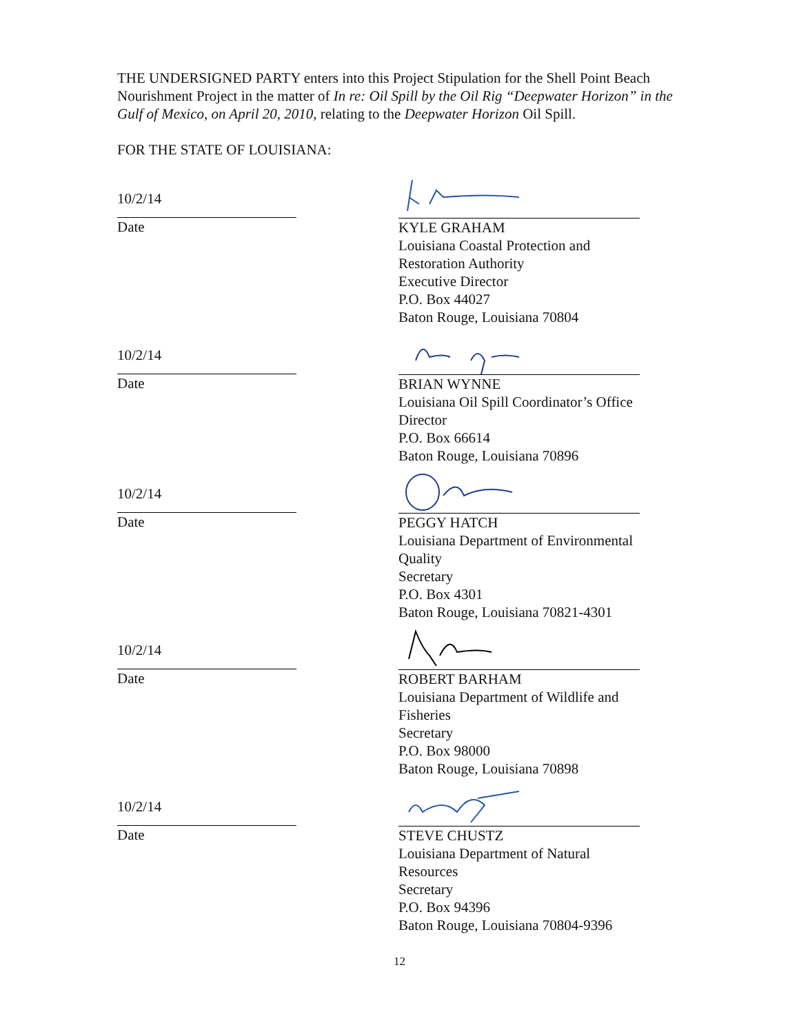THE UNDERSIGNED PARTY enters into this Project Stipulation for the Shell Point Beach Nourishment Project in the matter of In re: Oil Spill by the Oil Rig “Deepwater Horizon” in the Gulf of Mexico, on April 20, 2010, relating to the Deepwater Horizon Oil Spill.
FOR THE STATE OF LOUISIANA:
10/2/14
Date
KYLE GRAHAM
Louisiana Coastal Protection and Restoration Authority
Executive Director
P.O. Box 44027
Baton Rouge, Louisiana 70804
10/2/14
Date
BRIAN WYNNE
Louisiana Oil Spill Coordinator’s Office
Director
P.O. Box 66614
Baton Rouge, Louisiana 70896
10/2/14
Date
PEGGY HATCH
Louisiana Department of Environmental Quality
Secretary
P.O. Box 4301
Baton Rouge, Louisiana 70821-4301
10/2/14
Date
ROBERT BARHAM
Louisiana Department of Wildlife and Fisheries
Secretary
P.O. Box 98000
Baton Rouge, Louisiana 70898
10/2/14
Date
STEVE CHUSTZ
Louisiana Department of Natural Resources
Secretary
P.O. Box 94396
Baton Rouge, Louisiana 70804-9396
12